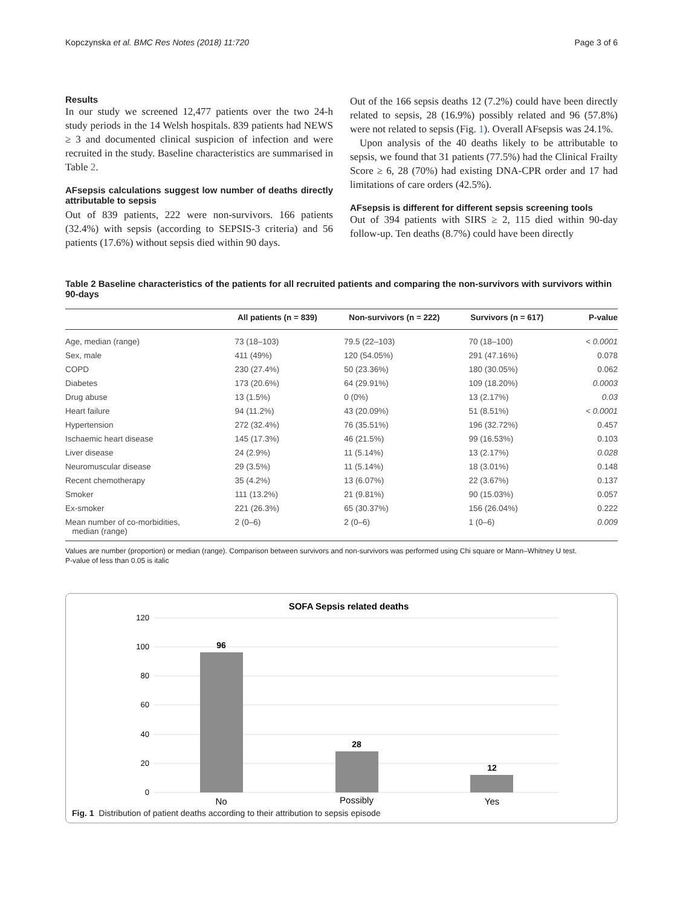Kopczynska et al. BMC Res Notes (2018) 11:720 Page 3 of 6
Results
In our study we screened 12,477 patients over the two 24-h study periods in the 14 Welsh hospitals. 839 patients had NEWS ≥ 3 and documented clinical suspicion of infection and were recruited in the study. Baseline characteristics are summarised in Table 2.
AFsepsis calculations suggest low number of deaths directly attributable to sepsis
Out of 839 patients, 222 were non-survivors. 166 patients (32.4%) with sepsis (according to SEPSIS-3 criteria) and 56 patients (17.6%) without sepsis died within 90 days.
Out of the 166 sepsis deaths 12 (7.2%) could have been directly related to sepsis, 28 (16.9%) possibly related and 96 (57.8%) were not related to sepsis (Fig. 1). Overall AFsepsis was 24.1%.
Upon analysis of the 40 deaths likely to be attributable to sepsis, we found that 31 patients (77.5%) had the Clinical Frailty Score ≥ 6, 28 (70%) had existing DNA-CPR order and 17 had limitations of care orders (42.5%).
AFsepsis is different for different sepsis screening tools
Out of 394 patients with SIRS ≥ 2, 115 died within 90-day follow-up. Ten deaths (8.7%) could have been directly
Table 2 Baseline characteristics of the patients for all recruited patients and comparing the non-survivors with survivors within 90-days
| | All patients (n = 839) | Non-survivors (n = 222) | Survivors (n = 617) | P-value |
| --- | --- | --- | --- | --- |
| Age, median (range) | 73 (18–103) | 79.5 (22–103) | 70 (18–100) | < 0.0001 |
| Sex, male | 411 (49%) | 120 (54.05%) | 291 (47.16%) | 0.078 |
| COPD | 230 (27.4%) | 50 (23.36%) | 180 (30.05%) | 0.062 |
| Diabetes | 173 (20.6%) | 64 (29.91%) | 109 (18.20%) | 0.0003 |
| Drug abuse | 13 (1.5%) | 0 (0%) | 13 (2.17%) | 0.03 |
| Heart failure | 94 (11.2%) | 43 (20.09%) | 51 (8.51%) | < 0.0001 |
| Hypertension | 272 (32.4%) | 76 (35.51%) | 196 (32.72%) | 0.457 |
| Ischaemic heart disease | 145 (17.3%) | 46 (21.5%) | 99 (16.53%) | 0.103 |
| Liver disease | 24 (2.9%) | 11 (5.14%) | 13 (2.17%) | 0.028 |
| Neuromuscular disease | 29 (3.5%) | 11 (5.14%) | 18 (3.01%) | 0.148 |
| Recent chemotherapy | 35 (4.2%) | 13 (6.07%) | 22 (3.67%) | 0.137 |
| Smoker | 111 (13.2%) | 21 (9.81%) | 90 (15.03%) | 0.057 |
| Ex-smoker | 221 (26.3%) | 65 (30.37%) | 156 (26.04%) | 0.222 |
| Mean number of co-morbidities, median (range) | 2 (0–6) | 2 (0–6) | 1 (0–6) | 0.009 |
Values are number (proportion) or median (range). Comparison between survivors and non-survivors was performed using Chi square or Mann–Whitney U test.
P-value of less than 0.05 is italic
SOFA Sepsis related deaths
120
100
80
60
40
20
0
96
28
12
No
Possibly
Yes
Fig. 1 Distribution of patient deaths according to their attribution to sepsis episode